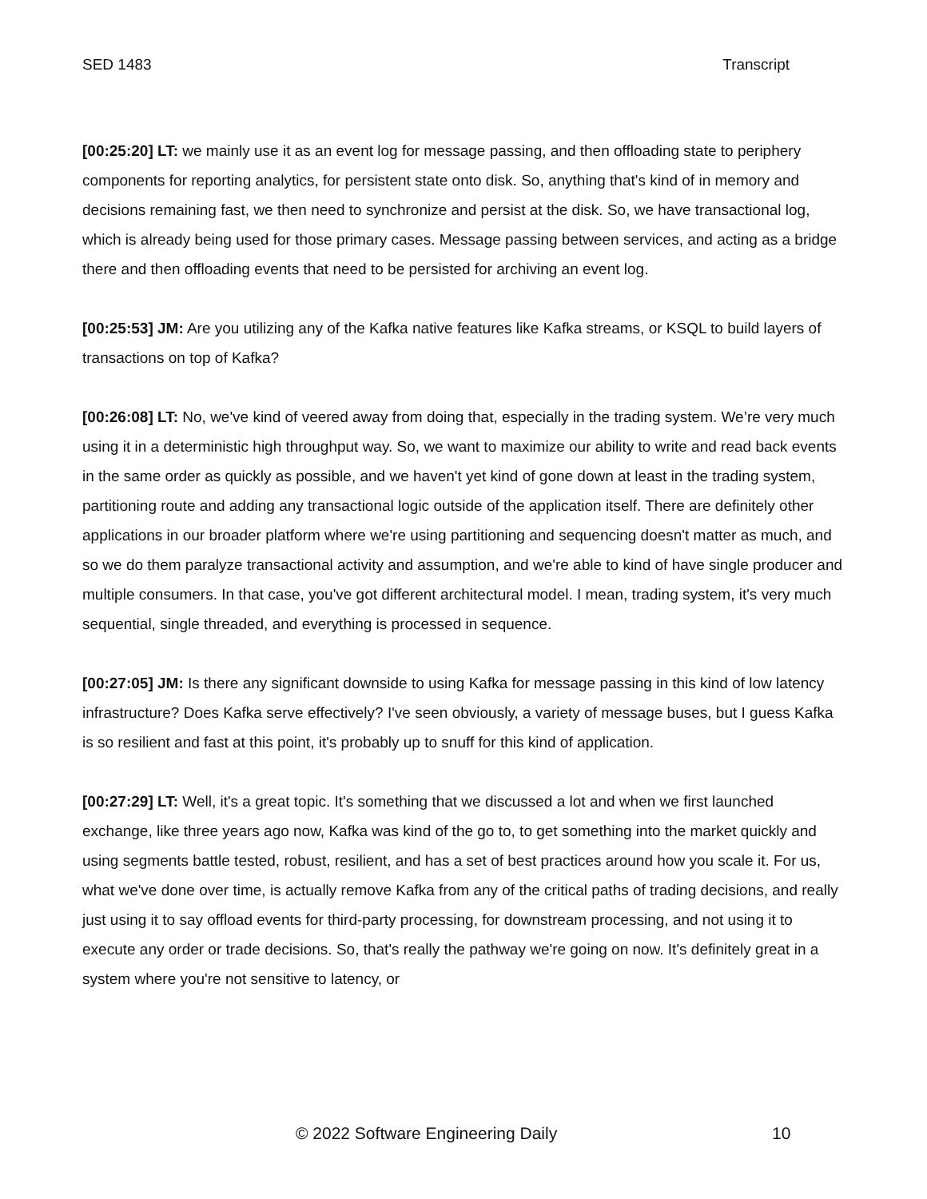SED 1483 Transcript
[00:25:20] LT: we mainly use it as an event log for message passing, and then offloading state to periphery components for reporting analytics, for persistent state onto disk. So, anything that's kind of in memory and decisions remaining fast, we then need to synchronize and persist at the disk. So, we have transactional log, which is already being used for those primary cases. Message passing between services, and acting as a bridge there and then offloading events that need to be persisted for archiving an event log.
[00:25:53] JM: Are you utilizing any of the Kafka native features like Kafka streams, or KSQL to build layers of transactions on top of Kafka?
[00:26:08] LT: No, we've kind of veered away from doing that, especially in the trading system. We’re very much using it in a deterministic high throughput way. So, we want to maximize our ability to write and read back events in the same order as quickly as possible, and we haven't yet kind of gone down at least in the trading system, partitioning route and adding any transactional logic outside of the application itself. There are definitely other applications in our broader platform where we're using partitioning and sequencing doesn't matter as much, and so we do them paralyze transactional activity and assumption, and we're able to kind of have single producer and multiple consumers. In that case, you've got different architectural model. I mean, trading system, it's very much sequential, single threaded, and everything is processed in sequence.
[00:27:05] JM: Is there any significant downside to using Kafka for message passing in this kind of low latency infrastructure? Does Kafka serve effectively? I've seen obviously, a variety of message buses, but I guess Kafka is so resilient and fast at this point, it's probably up to snuff for this kind of application.
[00:27:29] LT: Well, it's a great topic. It's something that we discussed a lot and when we first launched exchange, like three years ago now, Kafka was kind of the go to, to get something into the market quickly and using segments battle tested, robust, resilient, and has a set of best practices around how you scale it. For us, what we've done over time, is actually remove Kafka from any of the critical paths of trading decisions, and really just using it to say offload events for third-party processing, for downstream processing, and not using it to execute any order or trade decisions. So, that's really the pathway we're going on now. It's definitely great in a system where you're not sensitive to latency, or
© 2022 Software Engineering Daily 10